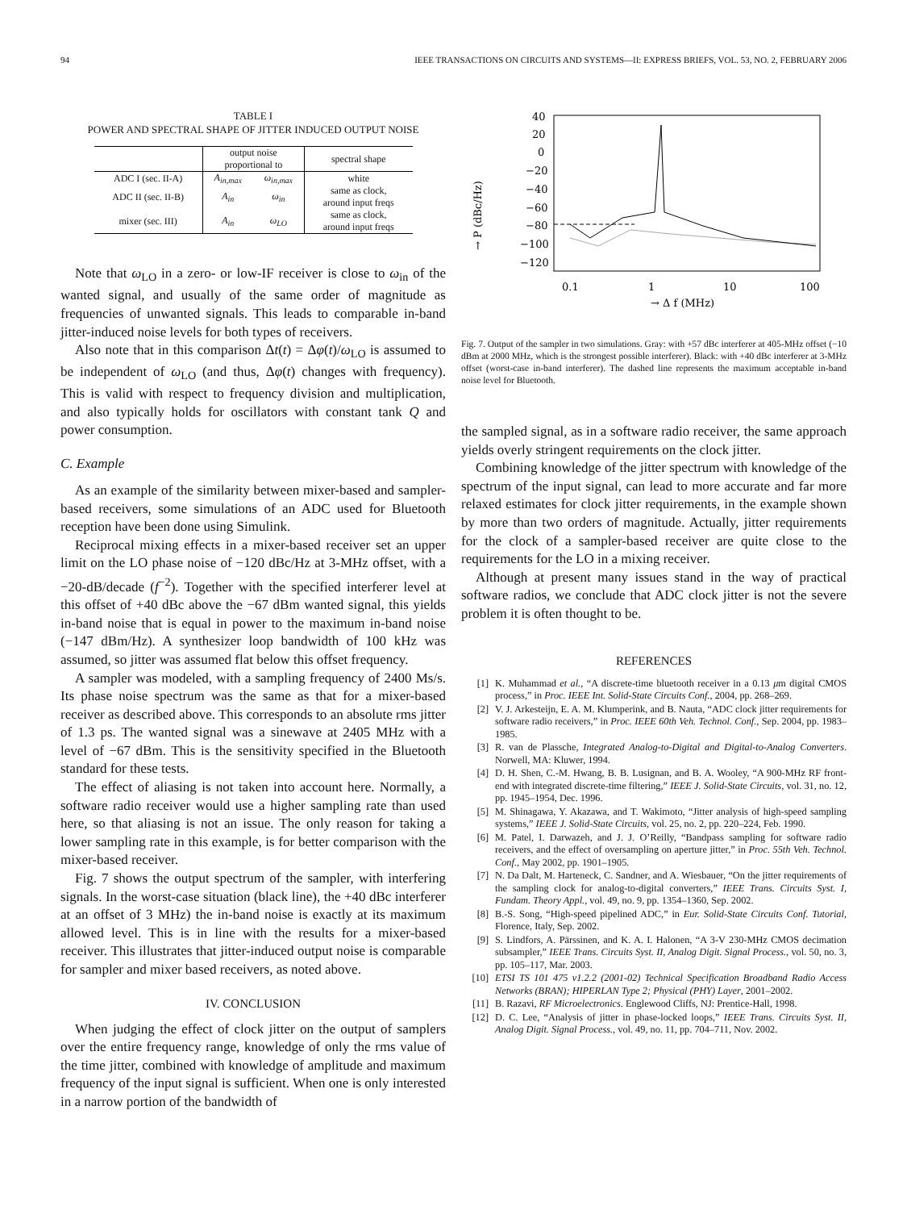94 IEEE TRANSACTIONS ON CIRCUITS AND SYSTEMS—II: EXPRESS BRIEFS, VOL. 53, NO. 2, FEBRUARY 2006
TABLE I
POWER AND SPECTRAL SHAPE OF JITTER INDUCED OUTPUT NOISE
| | output noise proportional to | | spectral shape |
| --- | --- | --- | --- |
| ADC I (sec. II-A) | A<sub>in,max</sub> | ω<sub>in,max</sub> | white |
| ADC II (sec. II-B) | A<sub>in</sub> | ω<sub>in</sub> | same as clock, around input freqs |
| mixer (sec. III) | A<sub>in</sub> | ω<sub>LO</sub> | same as clock, around input freqs |
Note that ω<sub>LO</sub> in a zero- or low-IF receiver is close to ω<sub>in</sub> of the wanted signal, and usually of the same order of magnitude as frequencies of unwanted signals. This leads to comparable in-band jitter-induced noise levels for both types of receivers.
Also note that in this comparison Δt(t) = Δφ(t)/ω<sub>LO</sub> is assumed to be independent of ω<sub>LO</sub> (and thus, Δφ(t) changes with frequency). This is valid with respect to frequency division and multiplication, and also typically holds for oscillators with constant tank Q and power consumption.
C. Example
As an example of the similarity between mixer-based and sampler-based receivers, some simulations of an ADC used for Bluetooth reception have been done using Simulink.
Reciprocal mixing effects in a mixer-based receiver set an upper limit on the LO phase noise of −120 dBc/Hz at 3-MHz offset, with a −20-dB/decade (f<sup>−2</sup>). Together with the specified interferer level at this offset of +40 dBc above the −67 dBm wanted signal, this yields in-band noise that is equal in power to the maximum in-band noise (−147 dBm/Hz). A synthesizer loop bandwidth of 100 kHz was assumed, so jitter was assumed flat below this offset frequency.
A sampler was modeled, with a sampling frequency of 2400 Ms/s. Its phase noise spectrum was the same as that for a mixer-based receiver as described above. This corresponds to an absolute rms jitter of 1.3 ps. The wanted signal was a sinewave at 2405 MHz with a level of −67 dBm. This is the sensitivity specified in the Bluetooth standard for these tests.
The effect of aliasing is not taken into account here. Normally, a software radio receiver would use a higher sampling rate than used here, so that aliasing is not an issue. The only reason for taking a lower sampling rate in this example, is for better comparison with the mixer-based receiver.
Fig. 7 shows the output spectrum of the sampler, with interfering signals. In the worst-case situation (black line), the +40 dBc interferer at an offset of 3 MHz) the in-band noise is exactly at its maximum allowed level. This is in line with the results for a mixer-based receiver. This illustrates that jitter-induced output noise is comparable for sampler and mixer based receivers, as noted above.
IV. CONCLUSION
When judging the effect of clock jitter on the output of samplers over the entire frequency range, knowledge of only the rms value of the time jitter, combined with knowledge of amplitude and maximum frequency of the input signal is sufficient. When one is only interested in a narrow portion of the bandwidth of
40
20
0
−20
−40
−60
−80
−100
−120
→ P (dBc/Hz)
0.1
1
10
100
→ Δ f (MHz)
Fig. 7. Output of the sampler in two simulations. Gray: with +57 dBc interferer at 405-MHz offset (−10 dBm at 2000 MHz, which is the strongest possible interferer). Black: with +40 dBc interferer at 3-MHz offset (worst-case in-band interferer). The dashed line represents the maximum acceptable in-band noise level for Bluetooth.
the sampled signal, as in a software radio receiver, the same approach yields overly stringent requirements on the clock jitter.
Combining knowledge of the jitter spectrum with knowledge of the spectrum of the input signal, can lead to more accurate and far more relaxed estimates for clock jitter requirements, in the example shown by more than two orders of magnitude. Actually, jitter requirements for the clock of a sampler-based receiver are quite close to the requirements for the LO in a mixing receiver.
Although at present many issues stand in the way of practical software radios, we conclude that ADC clock jitter is not the severe problem it is often thought to be.
REFERENCES
[1] K. Muhammad et al., “A discrete-time bluetooth receiver in a 0.13 μm digital CMOS process,” in Proc. IEEE Int. Solid-State Circuits Conf., 2004, pp. 268–269.
[2] V. J. Arkesteijn, E. A. M. Klumperink, and B. Nauta, “ADC clock jitter requirements for software radio receivers,” in Proc. IEEE 60th Veh. Technol. Conf., Sep. 2004, pp. 1983–1985.
[3] R. van de Plassche, Integrated Analog-to-Digital and Digital-to-Analog Converters. Norwell, MA: Kluwer, 1994.
[4] D. H. Shen, C.-M. Hwang, B. B. Lusignan, and B. A. Wooley, “A 900-MHz RF front-end with integrated discrete-time filtering,” IEEE J. Solid-State Circuits, vol. 31, no. 12, pp. 1945–1954, Dec. 1996.
[5] M. Shinagawa, Y. Akazawa, and T. Wakimoto, “Jitter analysis of high-speed sampling systems,” IEEE J. Solid-State Circuits, vol. 25, no. 2, pp. 220–224, Feb. 1990.
[6] M. Patel, I. Darwazeh, and J. J. O’Reilly, “Bandpass sampling for software radio receivers, and the effect of oversampling on aperture jitter,” in Proc. 55th Veh. Technol. Conf., May 2002, pp. 1901–1905.
[7] N. Da Dalt, M. Harteneck, C. Sandner, and A. Wiesbauer, “On the jitter requirements of the sampling clock for analog-to-digital converters,” IEEE Trans. Circuits Syst. I, Fundam. Theory Appl., vol. 49, no. 9, pp. 1354–1360, Sep. 2002.
[8] B.-S. Song, “High-speed pipelined ADC,” in Eur. Solid-State Circuits Conf. Tutorial, Florence, Italy, Sep. 2002.
[9] S. Lindfors, A. Pärssinen, and K. A. I. Halonen, “A 3-V 230-MHz CMOS decimation subsampler,” IEEE Trans. Circuits Syst. II, Analog Digit. Signal Process., vol. 50, no. 3, pp. 105–117, Mar. 2003.
[10] ETSI TS 101 475 v1.2.2 (2001-02) Technical Specification Broadband Radio Access Networks (BRAN); HIPERLAN Type 2; Physical (PHY) Layer, 2001–2002.
[11] B. Razavi, RF Microelectronics. Englewood Cliffs, NJ: Prentice-Hall, 1998.
[12] D. C. Lee, “Analysis of jitter in phase-locked loops,” IEEE Trans. Circuits Syst. II, Analog Digit. Signal Process., vol. 49, no. 11, pp. 704–711, Nov. 2002.